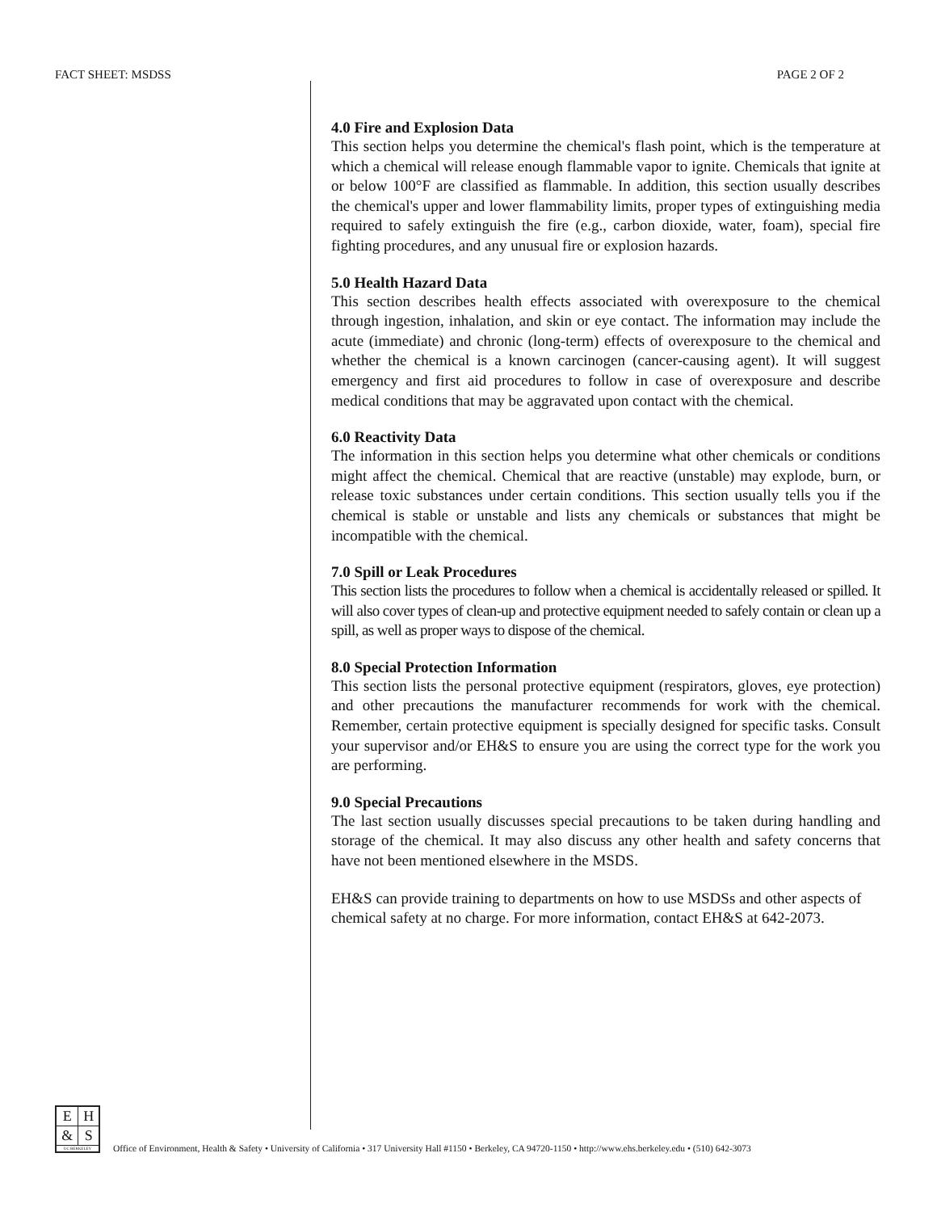FACT SHEET: MSDSS PAGE 2 OF 2
4.0 Fire and Explosion Data
This section helps you determine the chemical's flash point, which is the temperature at which a chemical will release enough flammable vapor to ignite. Chemicals that ignite at or below 100°F are classified as flammable. In addition, this section usually describes the chemical's upper and lower flammability limits, proper types of extinguishing media required to safely extinguish the fire (e.g., carbon dioxide, water, foam), special fire fighting procedures, and any unusual fire or explosion hazards.
5.0 Health Hazard Data
This section describes health effects associated with overexposure to the chemical through ingestion, inhalation, and skin or eye contact. The information may include the acute (immediate) and chronic (long-term) effects of overexposure to the chemical and whether the chemical is a known carcinogen (cancer-causing agent). It will suggest emergency and first aid procedures to follow in case of overexposure and describe medical conditions that may be aggravated upon contact with the chemical.
6.0 Reactivity Data
The information in this section helps you determine what other chemicals or conditions might affect the chemical. Chemical that are reactive (unstable) may explode, burn, or release toxic substances under certain conditions. This section usually tells you if the chemical is stable or unstable and lists any chemicals or substances that might be incompatible with the chemical.
7.0 Spill or Leak Procedures
This section lists the procedures to follow when a chemical is accidentally released or spilled. It will also cover types of clean-up and protective equipment needed to safely contain or clean up a spill, as well as proper ways to dispose of the chemical.
8.0 Special Protection Information
This section lists the personal protective equipment (respirators, gloves, eye protection) and other precautions the manufacturer recommends for work with the chemical. Remember, certain protective equipment is specially designed for specific tasks. Consult your supervisor and/or EH&S to ensure you are using the correct type for the work you are performing.
9.0 Special Precautions
The last section usually discusses special precautions to be taken during handling and storage of the chemical. It may also discuss any other health and safety concerns that have not been mentioned elsewhere in the MSDS.
EH&S can provide training to departments on how to use MSDSs and other aspects of chemical safety at no charge. For more information, contact EH&S at 642-2073.
| E | H |
| & | S |
| UC BERKELEY | |
Office of Environment, Health & Safety • University of California • 317 University Hall #1150 • Berkeley, CA 94720-1150 • http://www.ehs.berkeley.edu • (510) 642-3073